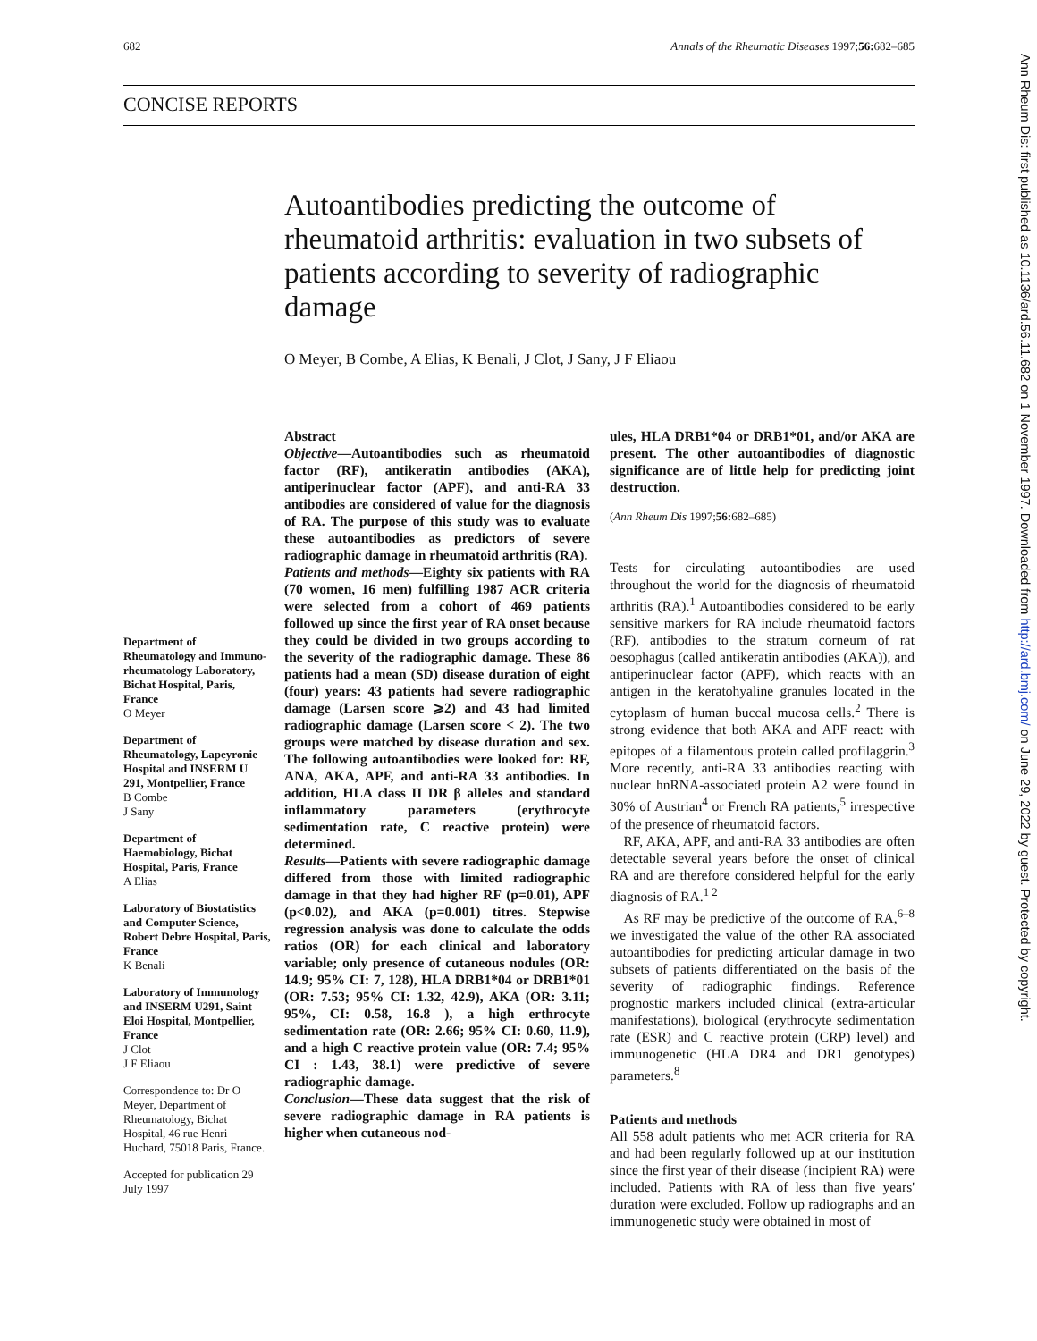682 Annals of the Rheumatic Diseases 1997;56: 682–685
CONCISE REPORTS
Autoantibodies predicting the outcome of rheumatoid arthritis: evaluation in two subsets of patients according to severity of radiographic damage
O Meyer, B Combe, A Elias, K Benali, J Clot, J Sany, J F Eliaou
Abstract
Objective—Autoantibodies such as rheumatoid factor (RF), antikeratin antibodies (AKA), antiperinuclear factor (APF), and anti-RA 33 antibodies are considered of value for the diagnosis of RA. The purpose of this study was to evaluate these autoantibodies as predictors of severe radiographic damage in rheumatoid arthritis (RA).
Patients and methods—Eighty six patients with RA (70 women, 16 men) fulfilling 1987 ACR criteria were selected from a cohort of 469 patients followed up since the first year of RA onset because they could be divided in two groups according to the severity of the radiographic damage. These 86 patients had a mean (SD) disease duration of eight (four) years: 43 patients had severe radiographic damage (Larsen score ⩾2) and 43 had limited radiographic damage (Larsen score < 2). The two groups were matched by disease duration and sex. The following autoantibodies were looked for: RF, ANA, AKA, APF, and anti-RA 33 antibodies. In addition, HLA class II DR β alleles and standard inflammatory parameters (erythrocyte sedimentation rate, C reactive protein) were determined.
Results—Patients with severe radiographic damage differed from those with limited radiographic damage in that they had higher RF (p=0.01), APF (p<0.02), and AKA (p=0.001) titres. Stepwise regression analysis was done to calculate the odds ratios (OR) for each clinical and laboratory variable; only presence of cutaneous nodules (OR: 14.9; 95% CI: 7, 128), HLA DRB1*04 or DRB1*01 (OR: 7.53; 95% CI: 1.32, 42.9), AKA (OR: 3.11; 95%, CI: 0.58, 16.8 ), a high erthrocyte sedimentation rate (OR: 2.66; 95% CI: 0.60, 11.9), and a high C reactive protein value (OR: 7.4; 95% CI : 1.43, 38.1) were predictive of severe radiographic damage.
Conclusion—These data suggest that the risk of severe radiographic damage in RA patients is higher when cutaneous nod-
Department of Rheumatology and Immuno-rheumatology Laboratory, Bichat Hospital, Paris, France
O Meyer
Department of Rheumatology, Lapeyronie Hospital and INSERM U 291, Montpellier, France
B Combe
J Sany
Department of Haemobiology, Bichat Hospital, Paris, France
A Elias
Laboratory of Biostatistics and Computer Science, Robert Debre Hospital, Paris, France
K Benali
Laboratory of Immunology and INSERM U291, Saint Eloi Hospital, Montpellier, France
J Clot
J F Eliaou
Correspondence to: Dr O Meyer, Department of Rheumatology, Bichat Hospital, 46 rue Henri Huchard, 75018 Paris, France.
Accepted for publication 29 July 1997
ules, HLA DRB1*04 or DRB1*01, and/or AKA are present. The other autoantibodies of diagnostic significance are of little help for predicting joint destruction.
(Ann Rheum Dis 1997;56: 682–685)
Tests for circulating autoantibodies are used throughout the world for the diagnosis of rheumatoid arthritis (RA).<sup>1</sup> Autoantibodies considered to be early sensitive markers for RA include rheumatoid factors (RF), antibodies to the stratum corneum of rat oesophagus (called antikeratin antibodies (AKA)), and antiperinuclear factor (APF), which reacts with an antigen in the keratohyaline granules located in the cytoplasm of human buccal mucosa cells.<sup>2</sup> There is strong evidence that both AKA and APF react: with epitopes of a filamentous protein called profilaggrin.<sup>3</sup> More recently, anti-RA 33 antibodies reacting with nuclear hnRNA-associated protein A2 were found in 30% of Austrian<sup>4</sup> or French RA patients,<sup>5</sup> irrespective of the presence of rheumatoid factors.
RF, AKA, APF, and anti-RA 33 antibodies are often detectable several years before the onset of clinical RA and are therefore considered helpful for the early diagnosis of RA.<sup>1 2</sup>
As RF may be predictive of the outcome of RA,<sup>6–8</sup> we investigated the value of the other RA associated autoantibodies for predicting articular damage in two subsets of patients differentiated on the basis of the severity of radiographic findings. Reference prognostic markers included clinical (extra-articular manifestations), biological (erythrocyte sedimentation rate (ESR) and C reactive protein (CRP) level) and immunogenetic (HLA DR4 and DR1 genotypes) parameters.<sup>8</sup>
Patients and methods
All 558 adult patients who met ACR criteria for RA and had been regularly followed up at our institution since the first year of their disease (incipient RA) were included. Patients with RA of less than five years' duration were excluded. Follow up radiographs and an immunogenetic study were obtained in most of
Ann Rheum Dis: first published as 10.1136/ard.56.11.682 on 1 November 1997. Downloaded from http://ard.bmj.com/ on June 29, 2022 by guest. Protected by copyright.